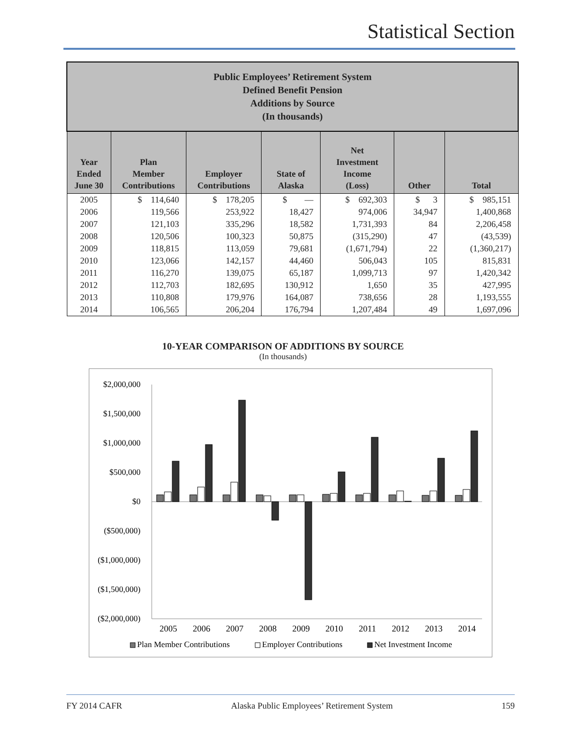Statistical Section
| Public Employees’ Retirement System Defined Benefit Pension Additions by Source (In thousands) | | | | | | |
| Year Ended June 30 | Plan Member Contributions | Employer Contributions | State of Alaska | Net Investment Income (Loss) | Other | Total |
| 2005 | $ 114,640 | $ 178,205 | $ — | $ 692,303 | $ 3 | $ 985,151 |
| 2006 | 119,566 | 253,922 | 18,427 | 974,006 | 34,947 | 1,400,868 |
| 2007 | 121,103 | 335,296 | 18,582 | 1,731,393 | 84 | 2,206,458 |
| 2008 | 120,506 | 100,323 | 50,875 | (315,290) | 47 | (43,539) |
| 2009 | 118,815 | 113,059 | 79,681 | (1,671,794) | 22 | (1,360,217) |
| 2010 | 123,066 | 142,157 | 44,460 | 506,043 | 105 | 815,831 |
| 2011 | 116,270 | 139,075 | 65,187 | 1,099,713 | 97 | 1,420,342 |
| 2012 | 112,703 | 182,695 | 130,912 | 1,650 | 35 | 427,995 |
| 2013 | 110,808 | 179,976 | 164,087 | 738,656 | 28 | 1,193,555 |
| 2014 | 106,565 | 206,204 | 176,794 | 1,207,484 | 49 | 1,697,096 |
10-YEAR COMPARISON OF ADDITIONS BY SOURCE
(In thousands)
$2,000,000
$1,500,000
$1,000,000
$500,000
$0
($500,000)
($1,000,000)
($1,500,000)
($2,000,000)
2005
2006
2007
2008
2009
2010
2011
2012
2013
2014
Plan Member Contributions
Employer Contributions
Net Investment Income
FY 2014 CAFR Alaska Public Employees’ Retirement System 159